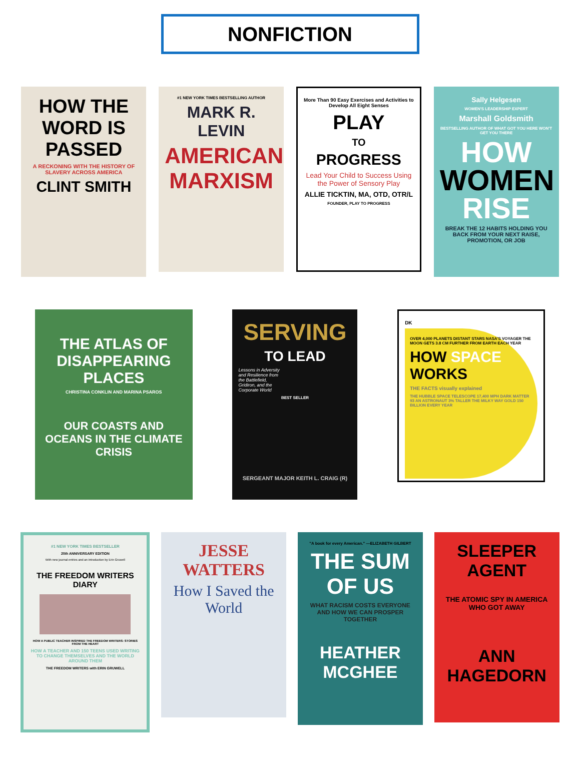NONFICTION
HOW THE WORD IS PASSED
A RECKONING WITH THE HISTORY OF SLAVERY ACROSS AMERICA
CLINT SMITH
#1 NEW YORK TIMES BESTSELLING AUTHOR
MARK R. LEVIN
AMERICAN MARXISM
More Than 90 Easy Exercises and Activities to Develop All Eight Senses
PLAY
TO
PROGRESS
Lead Your Child to Success Using the Power of Sensory Play
ALLIE TICKTIN, MA, OTD, OTR/L
FOUNDER, PLAY TO PROGRESS
Sally Helgesen
WOMEN'S LEADERSHIP EXPERT
Marshall Goldsmith
BESTSELLING AUTHOR OF WHAT GOT YOU HERE WON'T GET YOU THERE
HOW WOMEN RISE
BREAK THE 12 HABITS HOLDING YOU BACK FROM YOUR NEXT RAISE, PROMOTION, OR JOB
THE ATLAS OF DISAPPEARING PLACES
CHRISTINA CONKLIN AND MARINA PSAROS
OUR COASTS AND OCEANS IN THE CLIMATE CRISIS
SERVING
TO LEAD
Lessons in Adversity and Resilience from the Battlefield, Gridiron, and the Corporate World
BEST SELLER
SERGEANT MAJOR KEITH L. CRAIG (R)
DK
OVER 4,000 PLANETS DISTANT STARS NASA'S VOYAGER THE MOON GETS 3.8 CM FURTHER FROM EARTH EACH YEAR
HOW SPACE WORKS
THE FACTS visually explained
THE HUBBLE SPACE TELESCOPE 17,400 MPH DARK MATTER 93 AN ASTRONAUT 3% TALLER THE MILKY WAY GOLD 150 BILLION EVERY YEAR
#1 NEW YORK TIMES BESTSELLER
20th ANNIVERSARY EDITION
With new journal entries and an introduction by Erin Gruwell
THE FREEDOM WRITERS DIARY
HOW A PUBLIC TEACHER INSPIRED THE FREEDOM WRITERS: STORIES FROM THE HEART
HOW A TEACHER AND 150 TEENS USED WRITING TO CHANGE THEMSELVES AND THE WORLD AROUND THEM
THE FREEDOM WRITERS with ERIN GRUWELL
JESSE WATTERS
How I Saved the World
"A book for every American." —ELIZABETH GILBERT
THE SUM OF US
WHAT RACISM COSTS EVERYONE AND HOW WE CAN PROSPER TOGETHER
HEATHER MCGHEE
SLEEPER AGENT
THE ATOMIC SPY IN AMERICA WHO GOT AWAY
ANN HAGEDORN